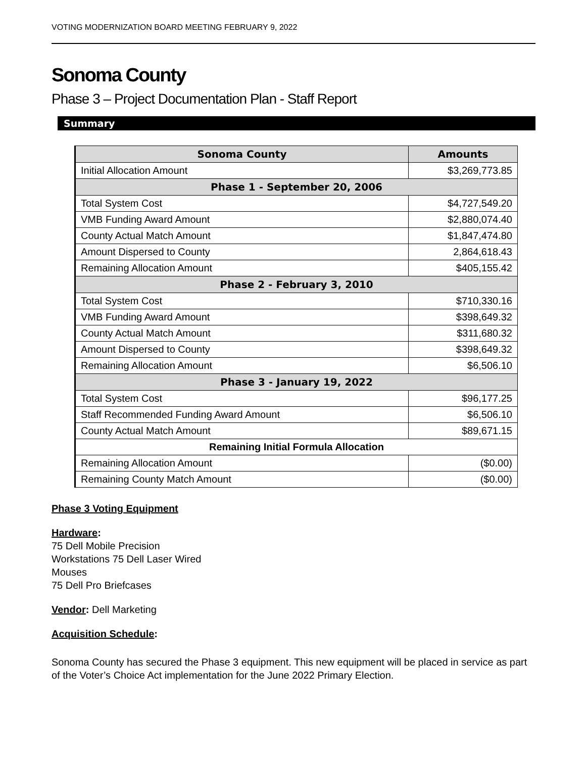VOTING MODERNIZATION BOARD MEETING FEBRUARY 9, 2022
Sonoma County
Phase 3 – Project Documentation Plan - Staff Report
Summary
| Sonoma County | Amounts |
| --- | --- |
| Initial Allocation Amount | $3,269,773.85 |
| Phase 1 - September 20, 2006 | |
| Total System Cost | $4,727,549.20 |
| VMB Funding Award Amount | $2,880,074.40 |
| County Actual Match Amount | $1,847,474.80 |
| Amount Dispersed to County | 2,864,618.43 |
| Remaining Allocation Amount | $405,155.42 |
| Phase 2 - February 3, 2010 | |
| Total System Cost | $710,330.16 |
| VMB Funding Award Amount | $398,649.32 |
| County Actual Match Amount | $311,680.32 |
| Amount Dispersed to County | $398,649.32 |
| Remaining Allocation Amount | $6,506.10 |
| Phase 3 - January 19, 2022 | |
| Total System Cost | $96,177.25 |
| Staff Recommended Funding Award Amount | $6,506.10 |
| County Actual Match Amount | $89,671.15 |
| Remaining Initial Formula Allocation | |
| Remaining Allocation Amount | ($0.00) |
| Remaining County Match Amount | ($0.00) |
Phase 3 Voting Equipment
Hardware:
75 Dell Mobile Precision
Workstations 75 Dell Laser Wired
Mouses
75 Dell Pro Briefcases
Vendor: Dell Marketing
Acquisition Schedule:
Sonoma County has secured the Phase 3 equipment. This new equipment will be placed in service as part of the Voter’s Choice Act implementation for the June 2022 Primary Election.